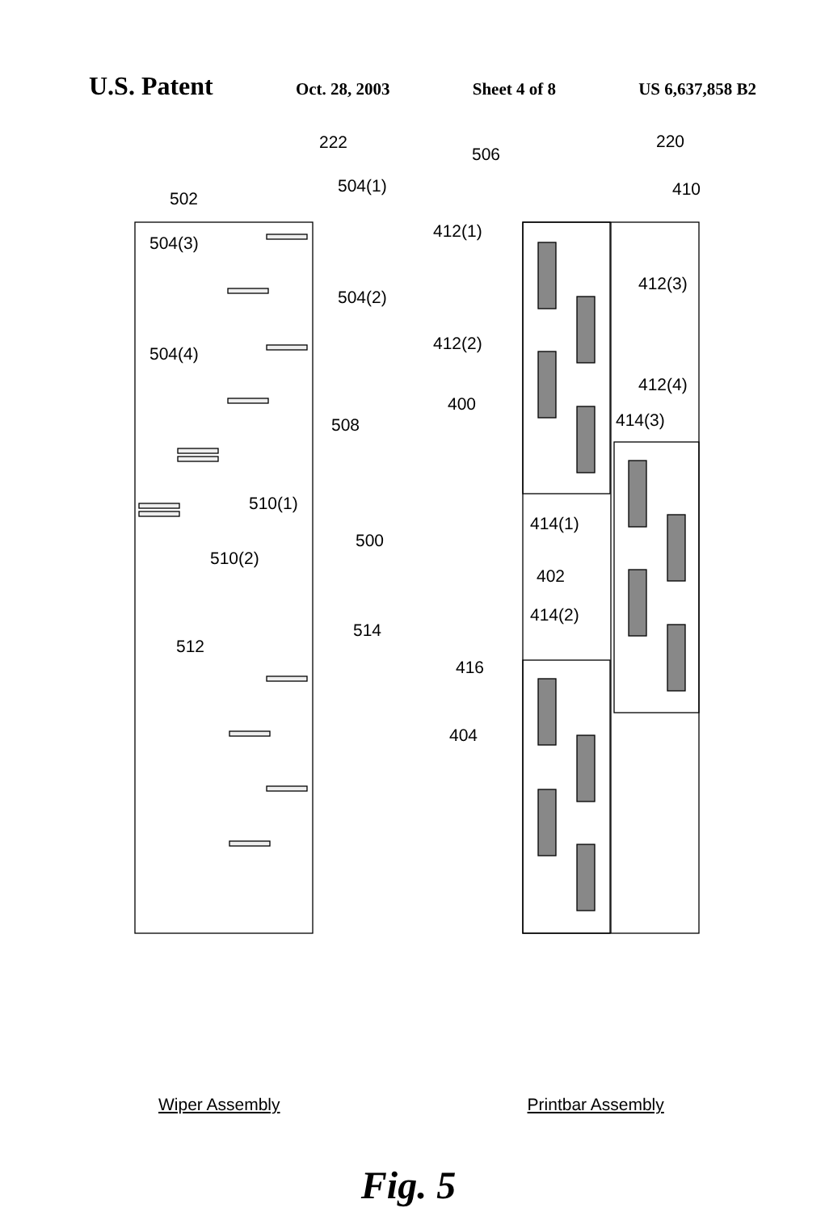U.S. Patent Oct. 28, 2003 Sheet 4 of 8 US 6,637,858 B2
222
502
504(1)
504(3)
504(2)
504(4)
508
510(1)
510(2)
500
514
512
506
220
410
412(1)
412(3)
412(2)
412(4)
400
414(3)
414(1)
402
414(2)
416
404
Wiper Assembly Printbar Assembly
Fig. 5